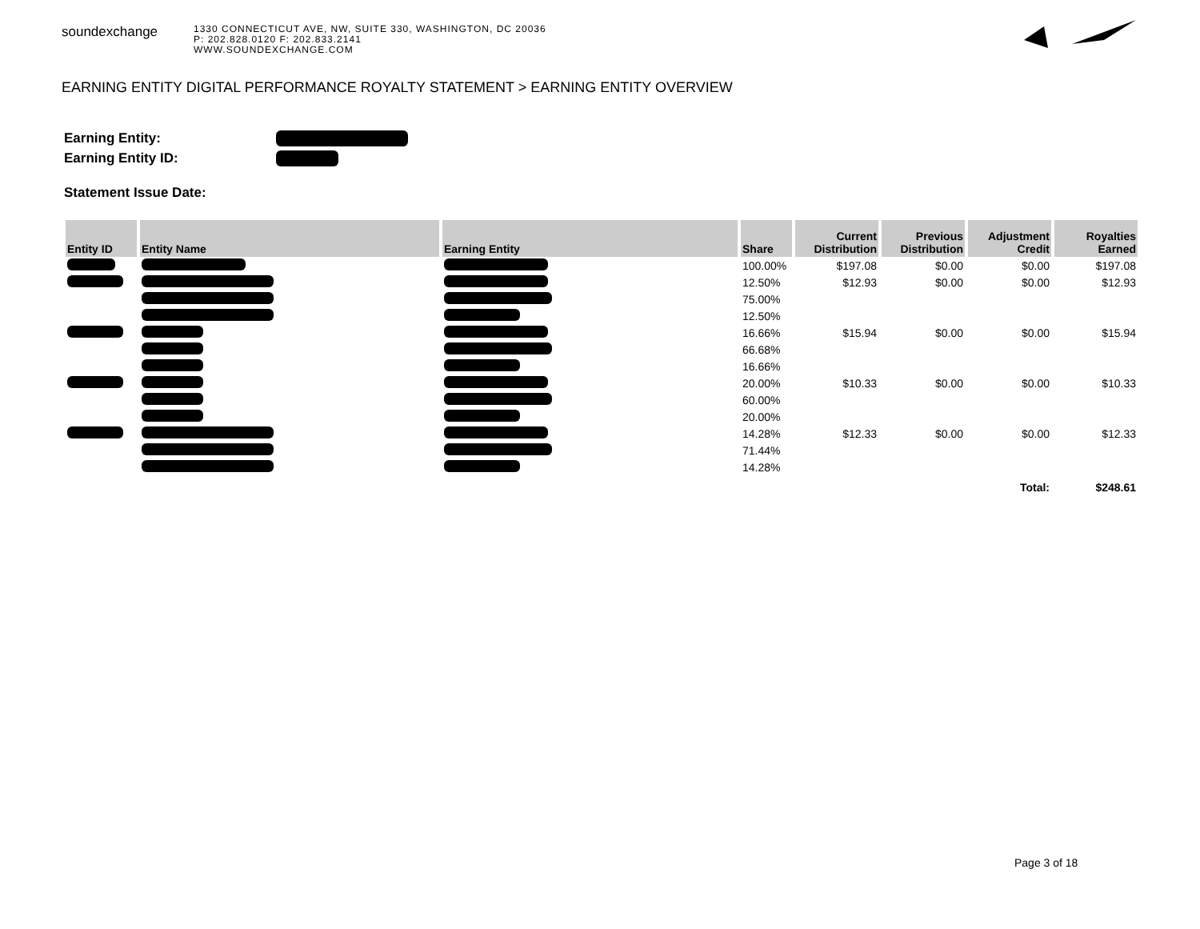soundexchange
1330 CONNECTICUT AVE, NW, SUITE 330, WASHINGTON, DC 20036
P: 202.828.0120 F: 202.833.2141
WWW.SOUNDEXCHANGE.COM
EARNING ENTITY DIGITAL PERFORMANCE ROYALTY STATEMENT > EARNING ENTITY OVERVIEW
Earning Entity:
Earning Entity ID:
Statement Issue Date:
| Entity ID | Entity Name | Earning Entity | Share | Current Distribution | Previous Distribution | Adjustment Credit | Royalties Earned |
| --- | --- | --- | --- | --- | --- | --- | --- |
| | | | 100.00% | $197.08 | $0.00 | $0.00 | $197.08 |
| | | | 12.50% | $12.93 | $0.00 | $0.00 | $12.93 |
| | | | 75.00% | | | | |
| | | | 12.50% | | | | |
| | | | 16.66% | $15.94 | $0.00 | $0.00 | $15.94 |
| | | | 66.68% | | | | |
| | | | 16.66% | | | | |
| | | | 20.00% | $10.33 | $0.00 | $0.00 | $10.33 |
| | | | 60.00% | | | | |
| | | | 20.00% | | | | |
| | | | 14.28% | $12.33 | $0.00 | $0.00 | $12.33 |
| | | | 71.44% | | | | |
| | | | 14.28% | | | | |
| Total: | | | | | | | $248.61 |
Page 3 of 18